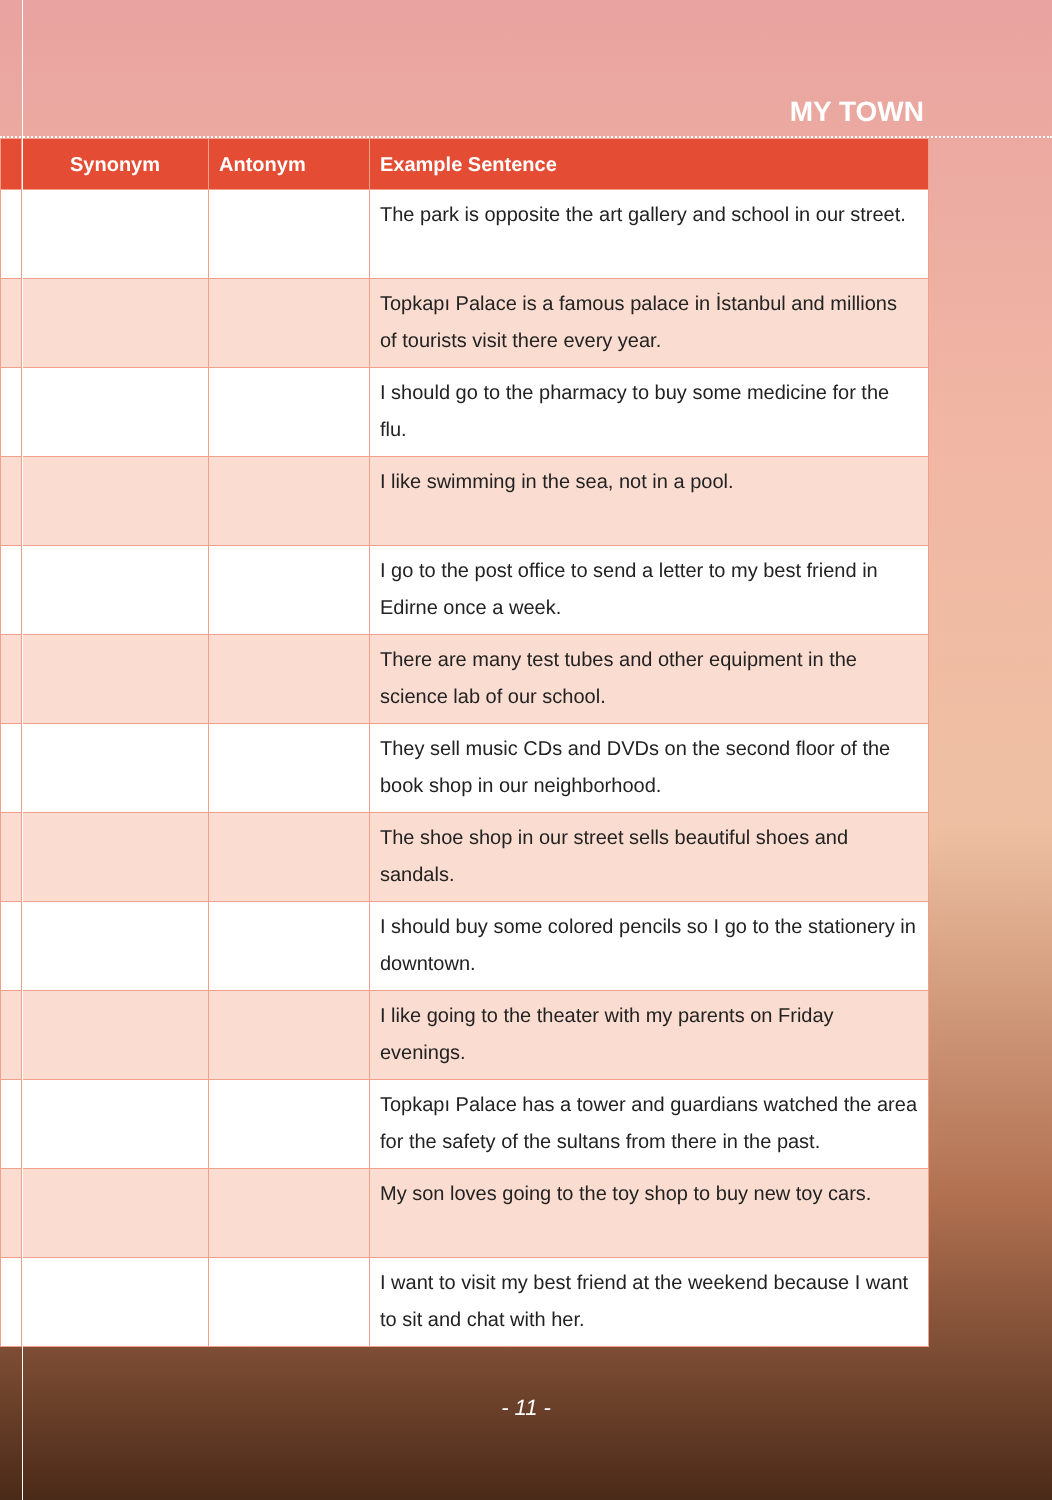MY TOWN
| | Synonym | Antonym | Example Sentence |
| --- | --- | --- | --- |
| | | | The park is opposite the art gallery and school in our street. |
| | | | Topkapı Palace is a famous palace in İstanbul and millions of tourists visit there every year. |
| | | | I should go to the pharmacy to buy some medicine for the flu. |
| | | | I like swimming in the sea, not in a pool. |
| | | | I go to the post office to send a letter to my best friend in Edirne once a week. |
| | | | There are many test tubes and other equipment in the science lab of our school. |
| | | | They sell music CDs and DVDs on the second floor of the book shop in our neighborhood. |
| | | | The shoe shop in our street sells beautiful shoes and sandals. |
| | | | I should buy some colored pencils so I go to the stationery in downtown. |
| | | | I like going to the theater with my parents on Friday evenings. |
| | | | Topkapı Palace has a tower and guardians watched the area for the safety of the sultans from there in the past. |
| | | | My son loves going to the toy shop to buy new toy cars. |
| | | | I want to visit my best friend at the weekend because I want to sit and chat with her. |
- 11 -